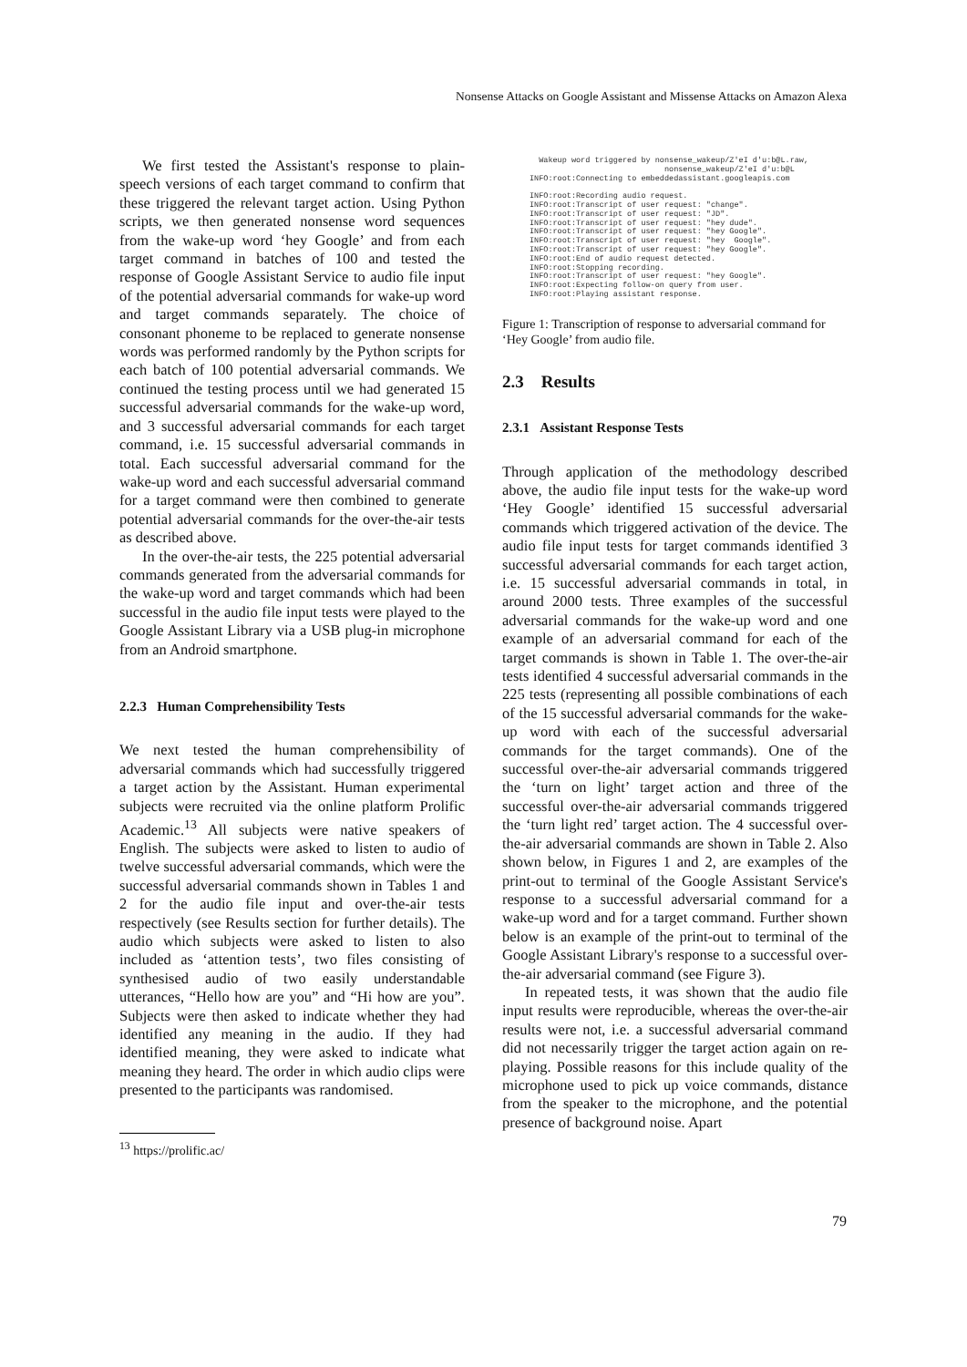Nonsense Attacks on Google Assistant and Missense Attacks on Amazon Alexa
We first tested the Assistant's response to plain-speech versions of each target command to confirm that these triggered the relevant target action. Using Python scripts, we then generated nonsense word sequences from the wake-up word ‘hey Google’ and from each target command in batches of 100 and tested the response of Google Assistant Service to audio file input of the potential adversarial commands for wake-up word and target commands separately. The choice of consonant phoneme to be replaced to generate nonsense words was performed randomly by the Python scripts for each batch of 100 potential adversarial commands. We continued the testing process until we had generated 15 successful adversarial commands for the wake-up word, and 3 successful adversarial commands for each target command, i.e. 15 successful adversarial commands in total. Each successful adversarial command for the wake-up word and each successful adversarial command for a target command were then combined to generate potential adversarial commands for the over-the-air tests as described above.
In the over-the-air tests, the 225 potential adversarial commands generated from the adversarial commands for the wake-up word and target commands which had been successful in the audio file input tests were played to the Google Assistant Library via a USB plug-in microphone from an Android smartphone.
2.2.3 Human Comprehensibility Tests
We next tested the human comprehensibility of adversarial commands which had successfully triggered a target action by the Assistant. Human experimental subjects were recruited via the online platform Prolific Academic.<sup>13</sup> All subjects were native speakers of English. The subjects were asked to listen to audio of twelve successful adversarial commands, which were the successful adversarial commands shown in Tables 1 and 2 for the audio file input and over-the-air tests respectively (see Results section for further details). The audio which subjects were asked to listen to also included as ‘attention tests’, two files consisting of synthesised audio of two easily understandable utterances, “Hello how are you” and “Hi how are you”. Subjects were then asked to indicate whether they had identified any meaning in the audio. If they had identified meaning, they were asked to indicate what meaning they heard. The order in which audio clips were presented to the participants was randomised.
<sup>13</sup> https://prolific.ac/
Wakeup word triggered by nonsense_wakeup/Z'eI d'u:b@L.raw, nonsense_wakeup/Z'eI d'u:b@L INFO:root:Connecting to embeddedassistant.googleapis.com INFO:root:Recording audio request. INFO:root:Transcript of user request: "change". INFO:root:Transcript of user request: "JD". INFO:root:Transcript of user request: "hey dude". INFO:root:Transcript of user request: "hey Google". INFO:root:Transcript of user request: "hey Google". INFO:root:Transcript of user request: "hey Google". INFO:root:End of audio request detected. INFO:root:Stopping recording. INFO:root:Transcript of user request: "hey Google". INFO:root:Expecting follow-on query from user. INFO:root:Playing assistant response.
Figure 1: Transcription of response to adversarial command for ‘Hey Google’ from audio file.
2.3 Results
2.3.1 Assistant Response Tests
Through application of the methodology described above, the audio file input tests for the wake-up word ‘Hey Google’ identified 15 successful adversarial commands which triggered activation of the device. The audio file input tests for target commands identified 3 successful adversarial commands for each target action, i.e. 15 successful adversarial commands in total, in around 2000 tests. Three examples of the successful adversarial commands for the wake-up word and one example of an adversarial command for each of the target commands is shown in Table 1. The over-the-air tests identified 4 successful adversarial commands in the 225 tests (representing all possible combinations of each of the 15 successful adversarial commands for the wake-up word with each of the successful adversarial commands for the target commands). One of the successful over-the-air adversarial commands triggered the ‘turn on light’ target action and three of the successful over-the-air adversarial commands triggered the ‘turn light red’ target action. The 4 successful over-the-air adversarial commands are shown in Table 2. Also shown below, in Figures 1 and 2, are examples of the print-out to terminal of the Google Assistant Service's response to a successful adversarial command for a wake-up word and for a target command. Further shown below is an example of the print-out to terminal of the Google Assistant Library's response to a successful over-the-air adversarial command (see Figure 3).
In repeated tests, it was shown that the audio file input results were reproducible, whereas the over-the-air results were not, i.e. a successful adversarial command did not necessarily trigger the target action again on re-playing. Possible reasons for this include quality of the microphone used to pick up voice commands, distance from the speaker to the microphone, and the potential presence of background noise. Apart
79